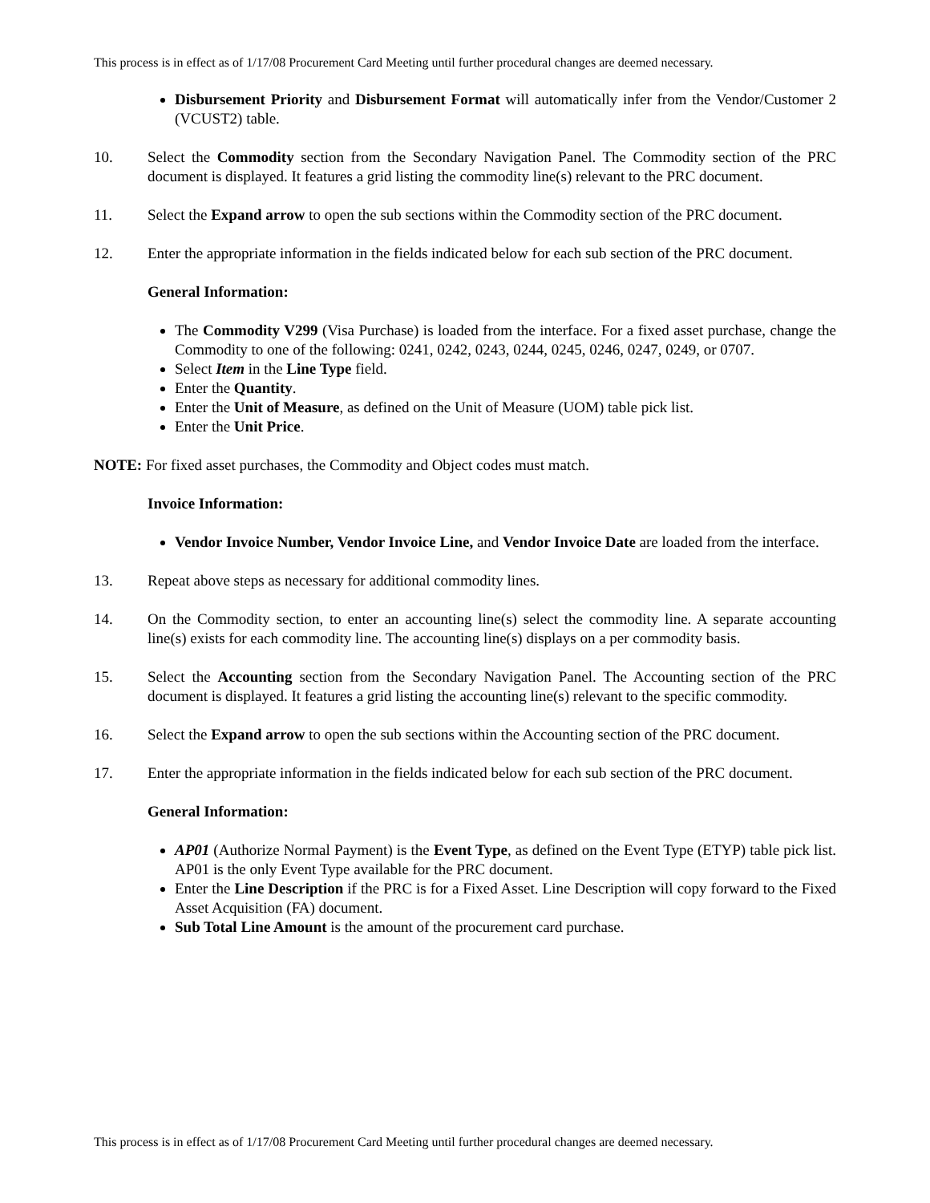This process is in effect as of 1/17/08 Procurement Card Meeting until further procedural changes are deemed necessary.
Disbursement Priority and Disbursement Format will automatically infer from the Vendor/Customer 2 (VCUST2) table.
10. Select the Commodity section from the Secondary Navigation Panel. The Commodity section of the PRC document is displayed. It features a grid listing the commodity line(s) relevant to the PRC document.
11. Select the Expand arrow to open the sub sections within the Commodity section of the PRC document.
12. Enter the appropriate information in the fields indicated below for each sub section of the PRC document.
General Information:
The Commodity V299 (Visa Purchase) is loaded from the interface. For a fixed asset purchase, change the Commodity to one of the following: 0241, 0242, 0243, 0244, 0245, 0246, 0247, 0249, or 0707.
Select Item in the Line Type field.
Enter the Quantity.
Enter the Unit of Measure, as defined on the Unit of Measure (UOM) table pick list.
Enter the Unit Price.
NOTE: For fixed asset purchases, the Commodity and Object codes must match.
Invoice Information:
Vendor Invoice Number, Vendor Invoice Line, and Vendor Invoice Date are loaded from the interface.
13. Repeat above steps as necessary for additional commodity lines.
14. On the Commodity section, to enter an accounting line(s) select the commodity line. A separate accounting line(s) exists for each commodity line. The accounting line(s) displays on a per commodity basis.
15. Select the Accounting section from the Secondary Navigation Panel. The Accounting section of the PRC document is displayed. It features a grid listing the accounting line(s) relevant to the specific commodity.
16. Select the Expand arrow to open the sub sections within the Accounting section of the PRC document.
17. Enter the appropriate information in the fields indicated below for each sub section of the PRC document.
General Information:
AP01 (Authorize Normal Payment) is the Event Type, as defined on the Event Type (ETYP) table pick list. AP01 is the only Event Type available for the PRC document.
Enter the Line Description if the PRC is for a Fixed Asset. Line Description will copy forward to the Fixed Asset Acquisition (FA) document.
Sub Total Line Amount is the amount of the procurement card purchase.
This process is in effect as of 1/17/08 Procurement Card Meeting until further procedural changes are deemed necessary.